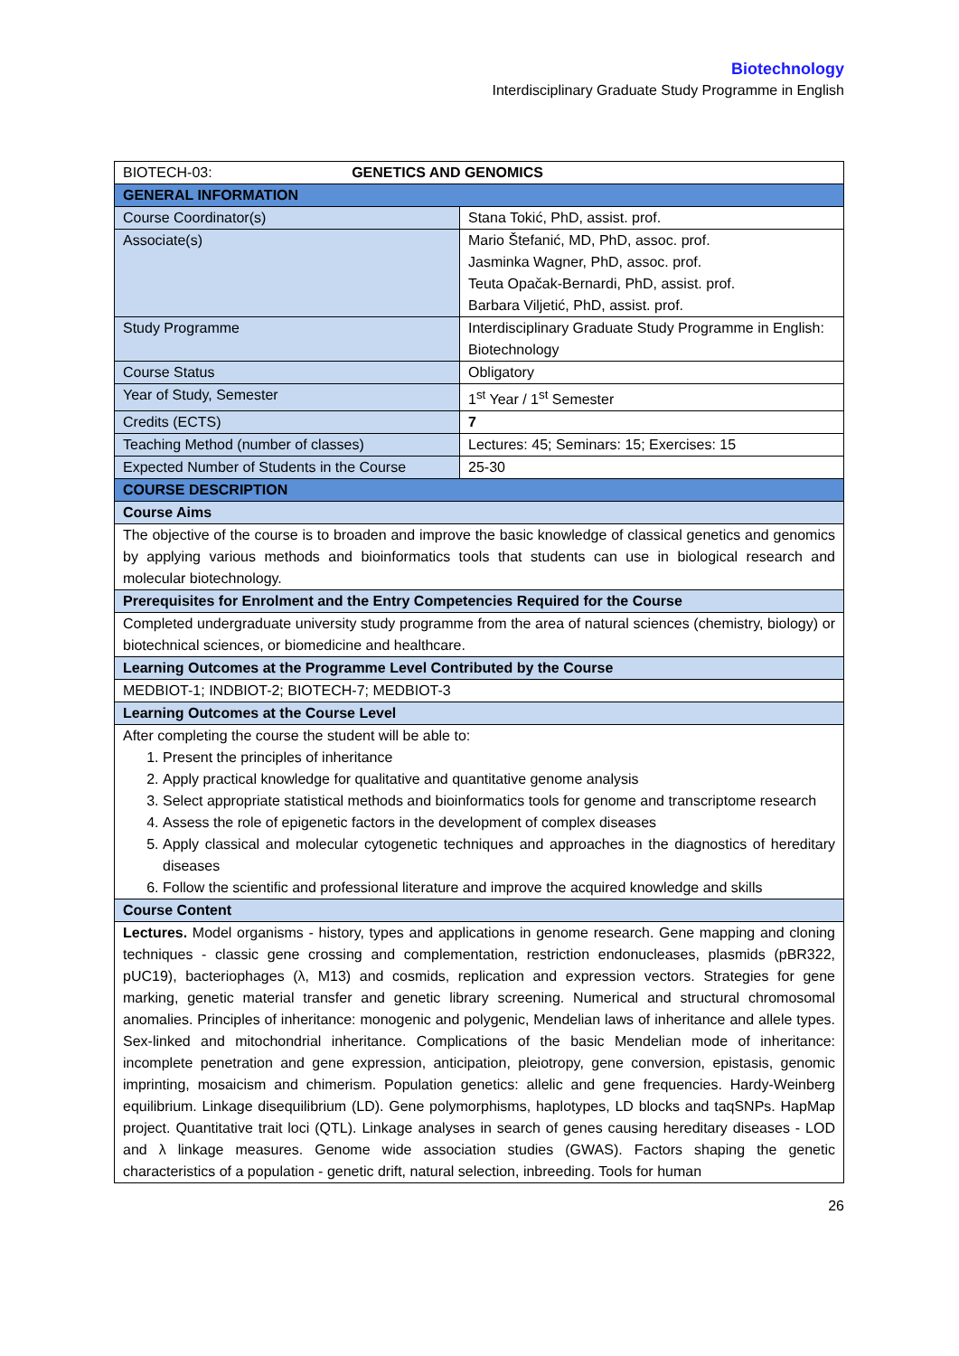Biotechnology
Interdisciplinary Graduate Study Programme in English
| BIOTECH-03: GENETICS AND GENOMICS | |
| GENERAL INFORMATION | |
| Course Coordinator(s) | Stana Tokić, PhD, assist. prof. |
| Associate(s) | Mario Štefanić, MD, PhD, assoc. prof. Jasminka Wagner, PhD, assoc. prof. Teuta Opačak-Bernardi, PhD, assist. prof. Barbara Viljetić, PhD, assist. prof. |
| Study Programme | Interdisciplinary Graduate Study Programme in English: Biotechnology |
| Course Status | Obligatory |
| Year of Study, Semester | 1<sup>st</sup> Year / 1<sup>st</sup> Semester |
| Credits (ECTS) | 7 |
| Teaching Method (number of classes) | Lectures: 45; Seminars: 15; Exercises: 15 |
| Expected Number of Students in the Course | 25-30 |
| COURSE DESCRIPTION | |
| Course Aims | |
| The objective of the course is to broaden and improve the basic knowledge of classical genetics and genomics by applying various methods and bioinformatics tools that students can use in biological research and molecular biotechnology. | |
| Prerequisites for Enrolment and the Entry Competencies Required for the Course | |
| Completed undergraduate university study programme from the area of natural sciences (chemistry, biology) or biotechnical sciences, or biomedicine and healthcare. | |
| Learning Outcomes at the Programme Level Contributed by the Course | |
| MEDBIOT-1; INDBIOT-2; BIOTECH-7; MEDBIOT-3 | |
| Learning Outcomes at the Course Level | |
| After completing the course the student will be able to: 1. Present the principles of inheritance 2. Apply practical knowledge for qualitative and quantitative genome analysis 3. Select appropriate statistical methods and bioinformatics tools for genome and transcriptome research 4. Assess the role of epigenetic factors in the development of complex diseases 5. Apply classical and molecular cytogenetic techniques and approaches in the diagnostics of hereditary diseases 6. Follow the scientific and professional literature and improve the acquired knowledge and skills | |
| Course Content | |
| Lectures. Model organisms - history, types and applications in genome research. Gene mapping and cloning techniques - classic gene crossing and complementation, restriction endonucleases, plasmids (pBR322, pUC19), bacteriophages (λ, M13) and cosmids, replication and expression vectors. Strategies for gene marking, genetic material transfer and genetic library screening. Numerical and structural chromosomal anomalies. Principles of inheritance: monogenic and polygenic, Mendelian laws of inheritance and allele types. Sex-linked and mitochondrial inheritance. Complications of the basic Mendelian mode of inheritance: incomplete penetration and gene expression, anticipation, pleiotropy, gene conversion, epistasis, genomic imprinting, mosaicism and chimerism. Population genetics: allelic and gene frequencies. Hardy-Weinberg equilibrium. Linkage disequilibrium (LD). Gene polymorphisms, haplotypes, LD blocks and taqSNPs. HapMap project. Quantitative trait loci (QTL). Linkage analyses in search of genes causing hereditary diseases - LOD and λ linkage measures. Genome wide association studies (GWAS). Factors shaping the genetic characteristics of a population - genetic drift, natural selection, inbreeding. Tools for human | |
26